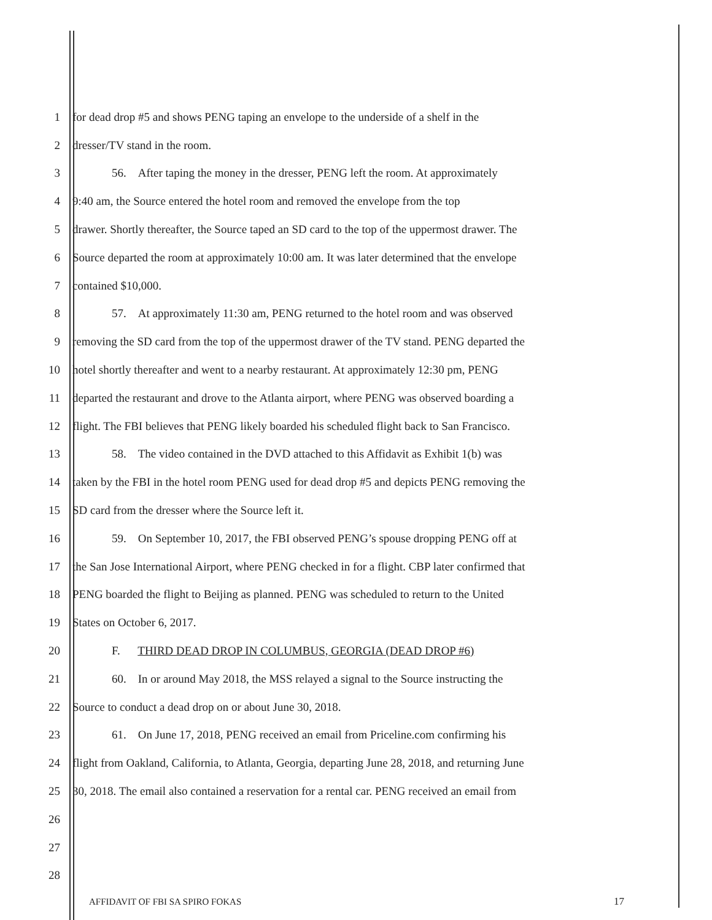1 for dead drop #5 and shows PENG taping an envelope to the underside of a shelf in the
2 dresser/TV stand in the room.
3 56. After taping the money in the dresser, PENG left the room. At approximately
4 9:40 am, the Source entered the hotel room and removed the envelope from the top
5 drawer. Shortly thereafter, the Source taped an SD card to the top of the uppermost drawer. The
6 Source departed the room at approximately 10:00 am. It was later determined that the envelope
7 contained $10,000.
8 57. At approximately 11:30 am, PENG returned to the hotel room and was observed
9 removing the SD card from the top of the uppermost drawer of the TV stand. PENG departed the
10 hotel shortly thereafter and went to a nearby restaurant. At approximately 12:30 pm, PENG
11 departed the restaurant and drove to the Atlanta airport, where PENG was observed boarding a
12 flight. The FBI believes that PENG likely boarded his scheduled flight back to San Francisco.
13 58. The video contained in the DVD attached to this Affidavit as Exhibit 1(b) was
14 taken by the FBI in the hotel room PENG used for dead drop #5 and depicts PENG removing the
15 SD card from the dresser where the Source left it.
16 59. On September 10, 2017, the FBI observed PENG’s spouse dropping PENG off at
17 the San Jose International Airport, where PENG checked in for a flight. CBP later confirmed that
18 PENG boarded the flight to Beijing as planned. PENG was scheduled to return to the United
19 States on October 6, 2017.
20 F. THIRD DEAD DROP IN COLUMBUS, GEORGIA (DEAD DROP #6)
21 60. In or around May 2018, the MSS relayed a signal to the Source instructing the
22 Source to conduct a dead drop on or about June 30, 2018.
23 61. On June 17, 2018, PENG received an email from Priceline.com confirming his
24 flight from Oakland, California, to Atlanta, Georgia, departing June 28, 2018, and returning June
25 30, 2018. The email also contained a reservation for a rental car. PENG received an email from
26
27
28
AFFIDAVIT OF FBI SA SPIRO FOKAS
17